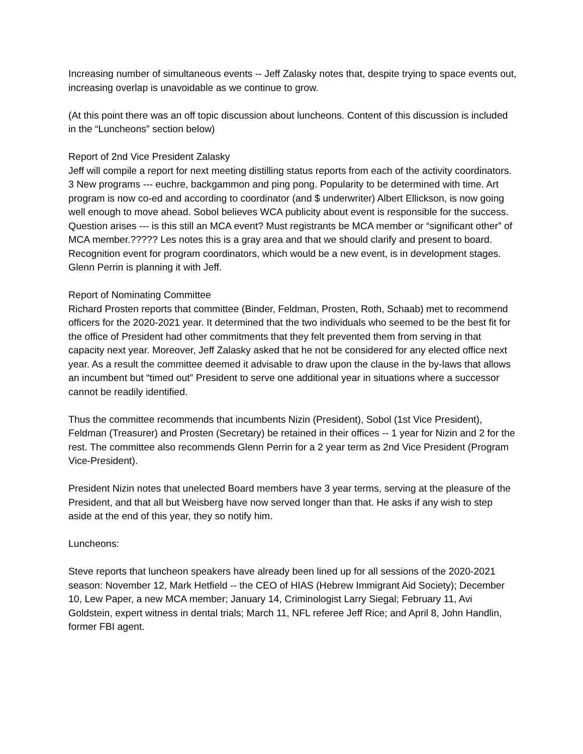Increasing number of simultaneous events -- Jeff Zalasky notes that, despite trying to space events out, increasing overlap is unavoidable as we continue to grow.
(At this point there was an off topic discussion about luncheons. Content of this discussion is included in the “Luncheons” section below)
Report of 2nd Vice President Zalasky
Jeff will compile a report for next meeting distilling status reports from each of the activity coordinators.
3 New programs --- euchre, backgammon and ping pong. Popularity to be determined with time. Art program is now co-ed and according to coordinator (and $ underwriter) Albert Ellickson, is now going well enough to move ahead. Sobol believes WCA publicity about event is responsible for the success. Question arises --- is this still an MCA event? Must registrants be MCA member or “significant other” of MCA member.????? Les notes this is a gray area and that we should clarify and present to board.
Recognition event for program coordinators, which would be a new event, is in development stages. Glenn Perrin is planning it with Jeff.
Report of Nominating Committee
Richard Prosten reports that committee (Binder, Feldman, Prosten, Roth, Schaab) met to recommend officers for the 2020-2021 year. It determined that the two individuals who seemed to be the best fit for the office of President had other commitments that they felt prevented them from serving in that capacity next year. Moreover, Jeff Zalasky asked that he not be considered for any elected office next year. As a result the committee deemed it advisable to draw upon the clause in the by-laws that allows an incumbent but “timed out” President to serve one additional year in situations where a successor cannot be readily identified.
Thus the committee recommends that incumbents Nizin (President), Sobol (1st Vice President), Feldman (Treasurer) and Prosten (Secretary) be retained in their offices -- 1 year for Nizin and 2 for the rest. The committee also recommends Glenn Perrin for a 2 year term as 2nd Vice President (Program Vice-President).
President Nizin notes that unelected Board members have 3 year terms, serving at the pleasure of the President, and that all but Weisberg have now served longer than that. He asks if any wish to step aside at the end of this year, they so notify him.
Luncheons:
Steve reports that luncheon speakers have already been lined up for all sessions of the 2020-2021 season: November 12, Mark Hetfield -- the CEO of HIAS (Hebrew Immigrant Aid Society); December 10, Lew Paper, a new MCA member; January 14, Criminologist Larry Siegal; February 11, Avi Goldstein, expert witness in dental trials; March 11, NFL referee Jeff Rice; and April 8, John Handlin, former FBI agent.